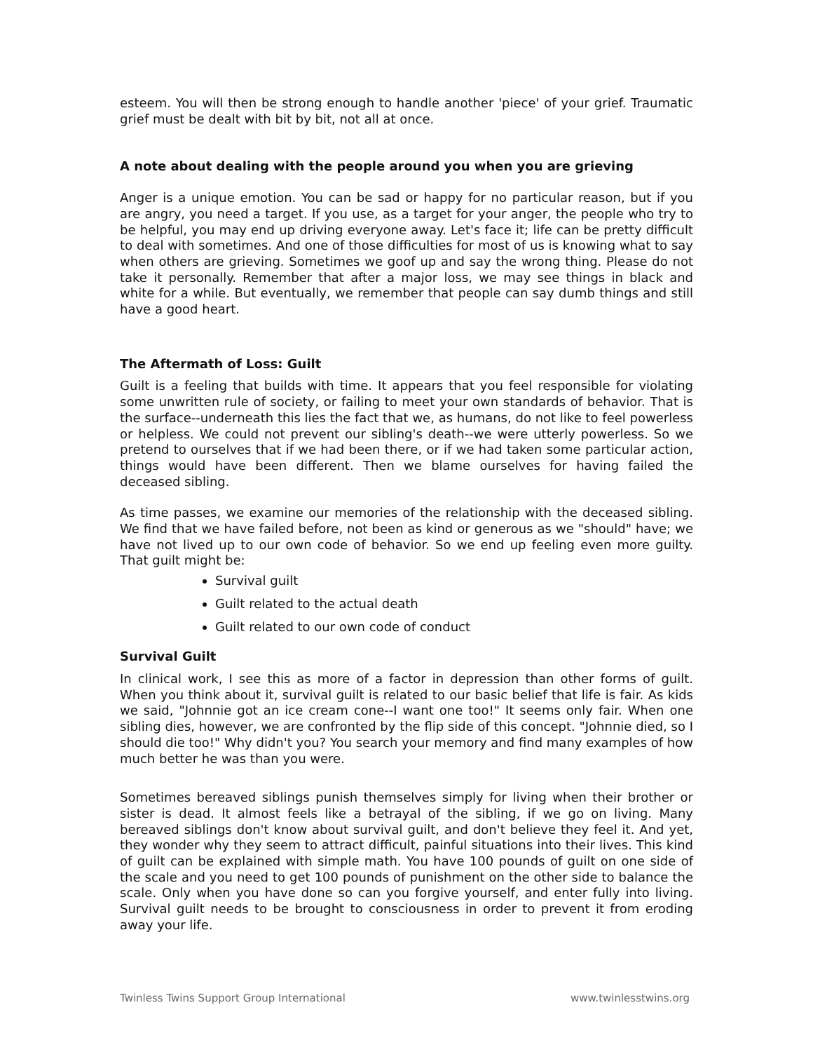esteem. You will then be strong enough to handle another 'piece' of your grief. Traumatic grief must be dealt with bit by bit, not all at once.
A note about dealing with the people around you when you are grieving
Anger is a unique emotion. You can be sad or happy for no particular reason, but if you are angry, you need a target. If you use, as a target for your anger, the people who try to be helpful, you may end up driving everyone away. Let's face it; life can be pretty difficult to deal with sometimes. And one of those difficulties for most of us is knowing what to say when others are grieving. Sometimes we goof up and say the wrong thing. Please do not take it personally. Remember that after a major loss, we may see things in black and white for a while. But eventually, we remember that people can say dumb things and still have a good heart.
The Aftermath of Loss: Guilt
Guilt is a feeling that builds with time. It appears that you feel responsible for violating some unwritten rule of society, or failing to meet your own standards of behavior. That is the surface--underneath this lies the fact that we, as humans, do not like to feel powerless or helpless. We could not prevent our sibling's death--we were utterly powerless. So we pretend to ourselves that if we had been there, or if we had taken some particular action, things would have been different. Then we blame ourselves for having failed the deceased sibling.
As time passes, we examine our memories of the relationship with the deceased sibling. We find that we have failed before, not been as kind or generous as we "should" have; we have not lived up to our own code of behavior. So we end up feeling even more guilty. That guilt might be:
Survival guilt
Guilt related to the actual death
Guilt related to our own code of conduct
Survival Guilt
In clinical work, I see this as more of a factor in depression than other forms of guilt. When you think about it, survival guilt is related to our basic belief that life is fair. As kids we said, "Johnnie got an ice cream cone--I want one too!" It seems only fair. When one sibling dies, however, we are confronted by the flip side of this concept. "Johnnie died, so I should die too!" Why didn't you? You search your memory and find many examples of how much better he was than you were.
Sometimes bereaved siblings punish themselves simply for living when their brother or sister is dead. It almost feels like a betrayal of the sibling, if we go on living. Many bereaved siblings don't know about survival guilt, and don't believe they feel it. And yet, they wonder why they seem to attract difficult, painful situations into their lives. This kind of guilt can be explained with simple math. You have 100 pounds of guilt on one side of the scale and you need to get 100 pounds of punishment on the other side to balance the scale. Only when you have done so can you forgive yourself, and enter fully into living. Survival guilt needs to be brought to consciousness in order to prevent it from eroding away your life.
Twinless Twins Support Group International www.twinlesstwins.org